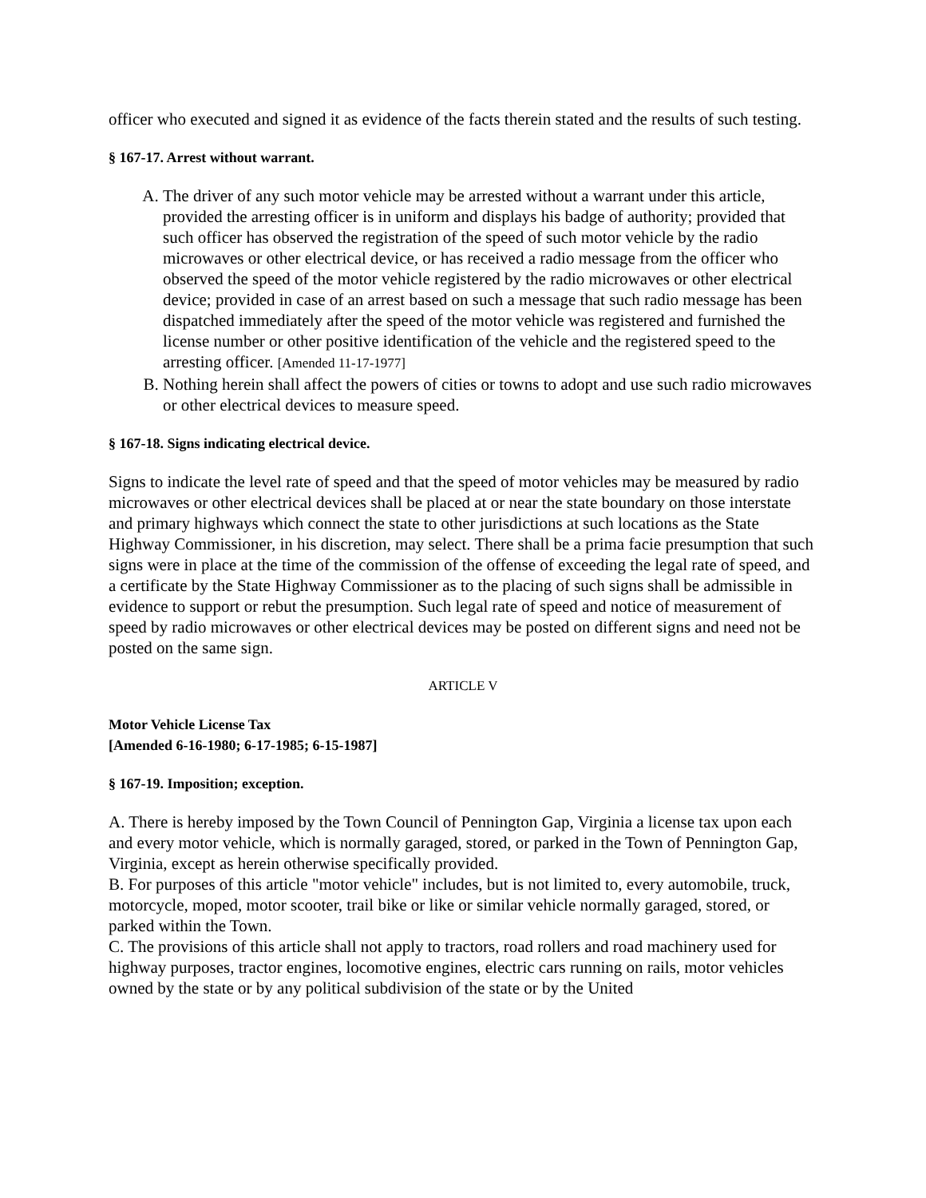officer who executed and signed it as evidence of the facts therein stated and the results of such testing.
§ 167-17. Arrest without warrant.
A. The driver of any such motor vehicle may be arrested without a warrant under this article, provided the arresting officer is in uniform and displays his badge of authority; provided that such officer has observed the registration of the speed of such motor vehicle by the radio microwaves or other electrical device, or has received a radio message from the officer who observed the speed of the motor vehicle registered by the radio microwaves or other electrical device; provided in case of an arrest based on such a message that such radio message has been dispatched immediately after the speed of the motor vehicle was registered and furnished the license number or other positive identification of the vehicle and the registered speed to the arresting officer. [Amended 11-17-1977]
B. Nothing herein shall affect the powers of cities or towns to adopt and use such radio microwaves or other electrical devices to measure speed.
§ 167-18. Signs indicating electrical device.
Signs to indicate the level rate of speed and that the speed of motor vehicles may be measured by radio microwaves or other electrical devices shall be placed at or near the state boundary on those interstate and primary highways which connect the state to other jurisdictions at such locations as the State Highway Commissioner, in his discretion, may select. There shall be a prima facie presumption that such signs were in place at the time of the commission of the offense of exceeding the legal rate of speed, and a certificate by the State Highway Commissioner as to the placing of such signs shall be admissible in evidence to support or rebut the presumption. Such legal rate of speed and notice of measurement of speed by radio microwaves or other electrical devices may be posted on different signs and need not be posted on the same sign.
ARTICLE V
Motor Vehicle License Tax
[Amended 6-16-1980; 6-17-1985; 6-15-1987]
§ 167-19. Imposition; exception.
A. There is hereby imposed by the Town Council of Pennington Gap, Virginia a license tax upon each and every motor vehicle, which is normally garaged, stored, or parked in the Town of Pennington Gap, Virginia, except as herein otherwise specifically provided.
B. For purposes of this article "motor vehicle" includes, but is not limited to, every automobile, truck, motorcycle, moped, motor scooter, trail bike or like or similar vehicle normally garaged, stored, or parked within the Town.
C. The provisions of this article shall not apply to tractors, road rollers and road machinery used for highway purposes, tractor engines, locomotive engines, electric cars running on rails, motor vehicles owned by the state or by any political subdivision of the state or by the United